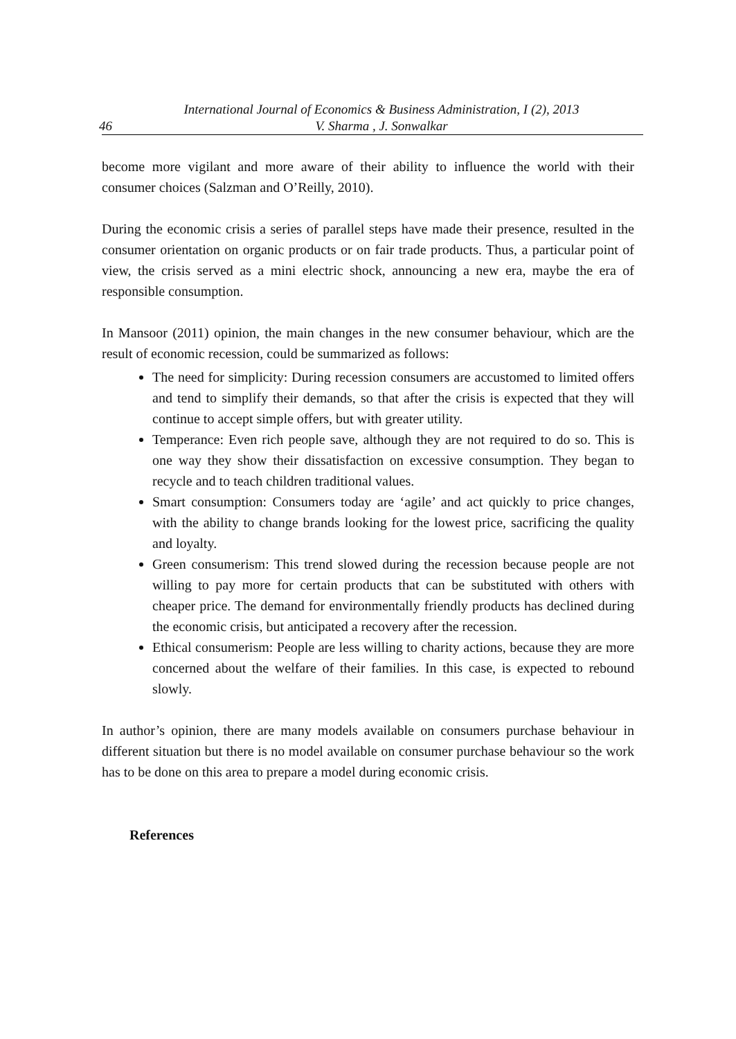46 International Journal of Economics & Business Administration, I (2), 2013
V. Sharma , J. Sonwalkar
become more vigilant and more aware of their ability to influence the world with their consumer choices (Salzman and O’Reilly, 2010).
During the economic crisis a series of parallel steps have made their presence, resulted in the consumer orientation on organic products or on fair trade products. Thus, a particular point of view, the crisis served as a mini electric shock, announcing a new era, maybe the era of responsible consumption.
In Mansoor (2011) opinion, the main changes in the new consumer behaviour, which are the result of economic recession, could be summarized as follows:
The need for simplicity: During recession consumers are accustomed to limited offers and tend to simplify their demands, so that after the crisis is expected that they will continue to accept simple offers, but with greater utility.
Temperance: Even rich people save, although they are not required to do so. This is one way they show their dissatisfaction on excessive consumption. They began to recycle and to teach children traditional values.
Smart consumption: Consumers today are ‘agile’ and act quickly to price changes, with the ability to change brands looking for the lowest price, sacrificing the quality and loyalty.
Green consumerism: This trend slowed during the recession because people are not willing to pay more for certain products that can be substituted with others with cheaper price. The demand for environmentally friendly products has declined during the economic crisis, but anticipated a recovery after the recession.
Ethical consumerism: People are less willing to charity actions, because they are more concerned about the welfare of their families. In this case, is expected to rebound slowly.
In author’s opinion, there are many models available on consumers purchase behaviour in different situation but there is no model available on consumer purchase behaviour so the work has to be done on this area to prepare a model during economic crisis.
References